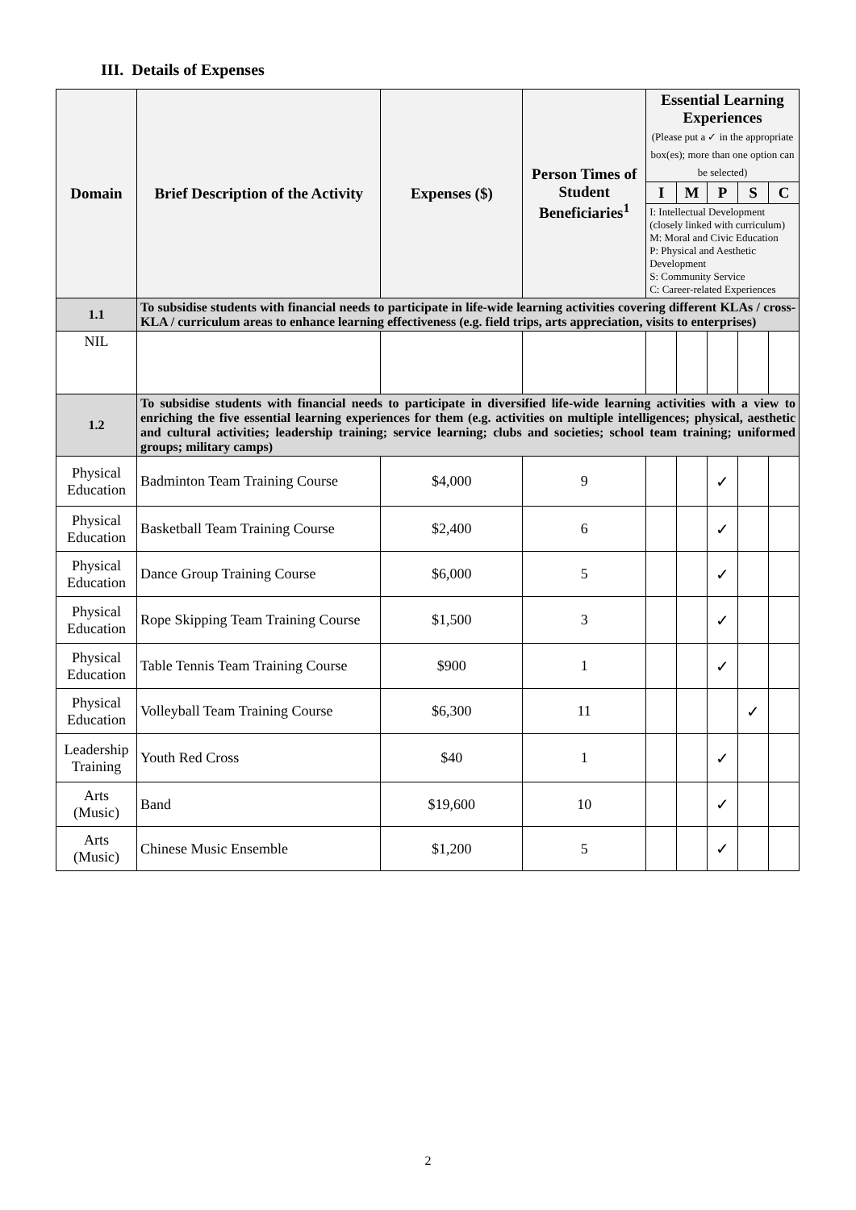III. Details of Expenses
| Domain | Brief Description of the Activity | Expenses ($) | Person Times of Student Beneficiaries<sup>1</sup> | Essential Learning Experiences (Please put a ✓ in the appropriate box(es); more than one option can be selected) | | | | |
| --- | --- | --- | --- | --- | --- | --- | --- | --- |
| | | | | I | M | P | S | C |
| | | | | I: Intellectual Development (closely linked with curriculum) M: Moral and Civic Education P: Physical and Aesthetic Development S: Community Service C: Career-related Experiences | | | | |
| 1.1 | To subsidise students with financial needs to participate in life-wide learning activities covering different KLAs / cross-KLA / curriculum areas to enhance learning effectiveness (e.g. field trips, arts appreciation, visits to enterprises) | | | | | | | |
| NIL | | | | | | | | |
| 1.2 | To subsidise students with financial needs to participate in diversified life-wide learning activities with a view to enriching the five essential learning experiences for them (e.g. activities on multiple intelligences; physical, aesthetic and cultural activities; leadership training; service learning; clubs and societies; school team training; uniformed groups; military camps) | | | | | | | |
| Physical Education | Badminton Team Training Course | $4,000 | 9 | | | ✓ | | |
| Physical Education | Basketball Team Training Course | $2,400 | 6 | | | ✓ | | |
| Physical Education | Dance Group Training Course | $6,000 | 5 | | | ✓ | | |
| Physical Education | Rope Skipping Team Training Course | $1,500 | 3 | | | ✓ | | |
| Physical Education | Table Tennis Team Training Course | $900 | 1 | | | ✓ | | |
| Physical Education | Volleyball Team Training Course | $6,300 | 11 | | | | ✓ | |
| Leadership Training | Youth Red Cross | $40 | 1 | | | ✓ | | |
| Arts (Music) | Band | $19,600 | 10 | | | ✓ | | |
| Arts (Music) | Chinese Music Ensemble | $1,200 | 5 | | | ✓ | | |
2